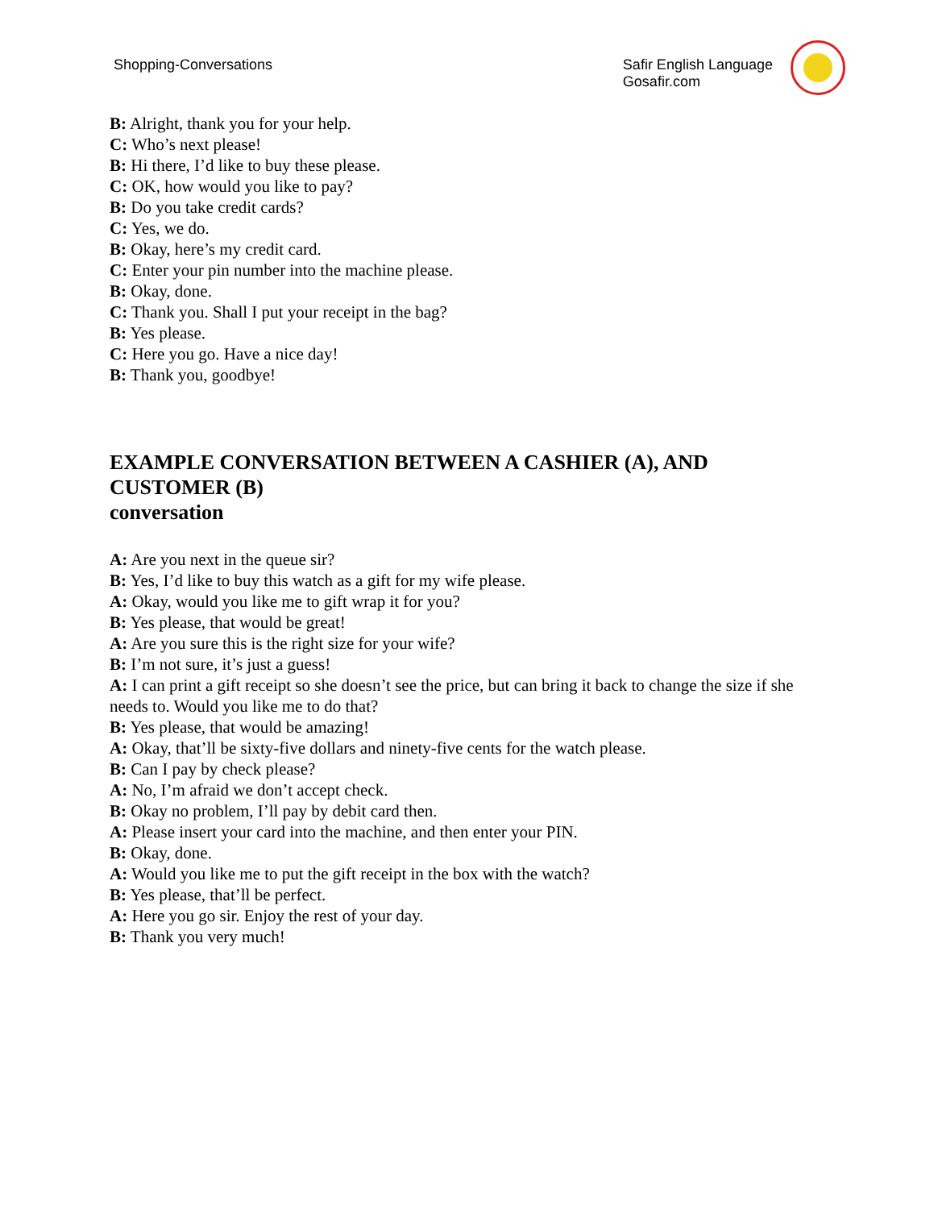Shopping-Conversations Safir English Language
Gosafir.com
B: Alright, thank you for your help.
C: Who’s next please!
B: Hi there, I’d like to buy these please.
C: OK, how would you like to pay?
B: Do you take credit cards?
C: Yes, we do.
B: Okay, here’s my credit card.
C: Enter your pin number into the machine please.
B: Okay, done.
C: Thank you. Shall I put your receipt in the bag?
B: Yes please.
C: Here you go. Have a nice day!
B: Thank you, goodbye!
EXAMPLE CONVERSATION BETWEEN A CASHIER (A), AND CUSTOMER (B)
conversation
A: Are you next in the queue sir?
B: Yes, I’d like to buy this watch as a gift for my wife please.
A: Okay, would you like me to gift wrap it for you?
B: Yes please, that would be great!
A: Are you sure this is the right size for your wife?
B: I’m not sure, it’s just a guess!
A: I can print a gift receipt so she doesn’t see the price, but can bring it back to change the size if she needs to. Would you like me to do that?
B: Yes please, that would be amazing!
A: Okay, that’ll be sixty-five dollars and ninety-five cents for the watch please.
B: Can I pay by check please?
A: No, I’m afraid we don’t accept check.
B: Okay no problem, I’ll pay by debit card then.
A: Please insert your card into the machine, and then enter your PIN.
B: Okay, done.
A: Would you like me to put the gift receipt in the box with the watch?
B: Yes please, that’ll be perfect.
A: Here you go sir. Enjoy the rest of your day.
B: Thank you very much!